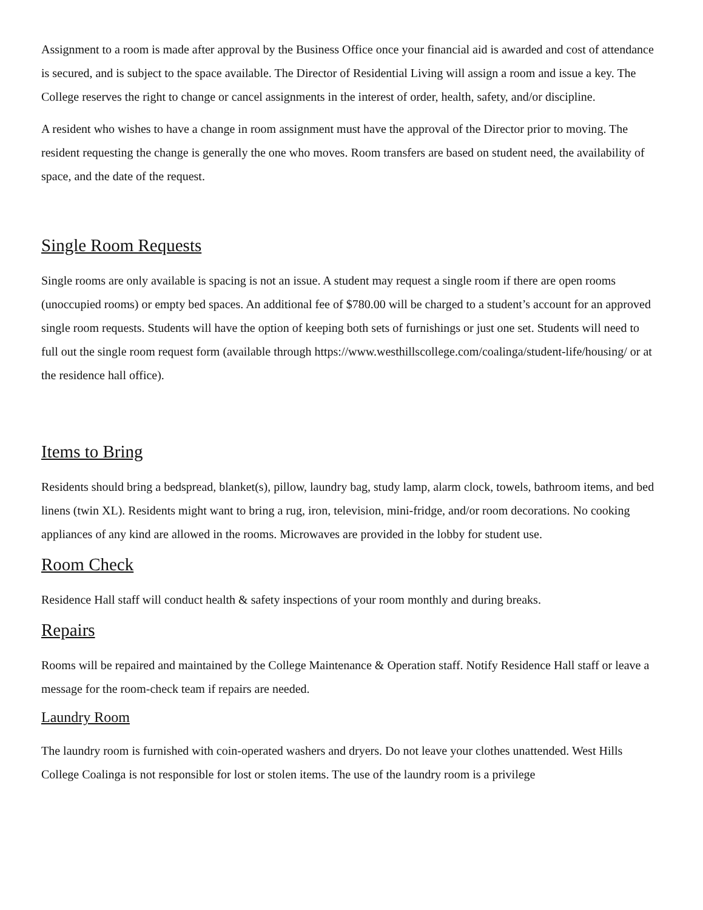Assignment to a room is made after approval by the Business Office once your financial aid is awarded and cost of attendance is secured, and is subject to the space available. The Director of Residential Living will assign a room and issue a key. The College reserves the right to change or cancel assignments in the interest of order, health, safety, and/or discipline.
A resident who wishes to have a change in room assignment must have the approval of the Director prior to moving. The resident requesting the change is generally the one who moves. Room transfers are based on student need, the availability of space, and the date of the request.
Single Room Requests
Single rooms are only available is spacing is not an issue. A student may request a single room if there are open rooms (unoccupied rooms) or empty bed spaces. An additional fee of $780.00 will be charged to a student’s account for an approved single room requests. Students will have the option of keeping both sets of furnishings or just one set. Students will need to full out the single room request form (available through https://www.westhillscollege.com/coalinga/student-life/housing/ or at the residence hall office).
Items to Bring
Residents should bring a bedspread, blanket(s), pillow, laundry bag, study lamp, alarm clock, towels, bathroom items, and bed linens (twin XL). Residents might want to bring a rug, iron, television, mini-fridge, and/or room decorations. No cooking appliances of any kind are allowed in the rooms. Microwaves are provided in the lobby for student use.
Room Check
Residence Hall staff will conduct health & safety inspections of your room monthly and during breaks.
Repairs
Rooms will be repaired and maintained by the College Maintenance & Operation staff. Notify Residence Hall staff or leave a message for the room-check team if repairs are needed.
Laundry Room
The laundry room is furnished with coin-operated washers and dryers. Do not leave your clothes unattended. West Hills College Coalinga is not responsible for lost or stolen items. The use of the laundry room is a privilege